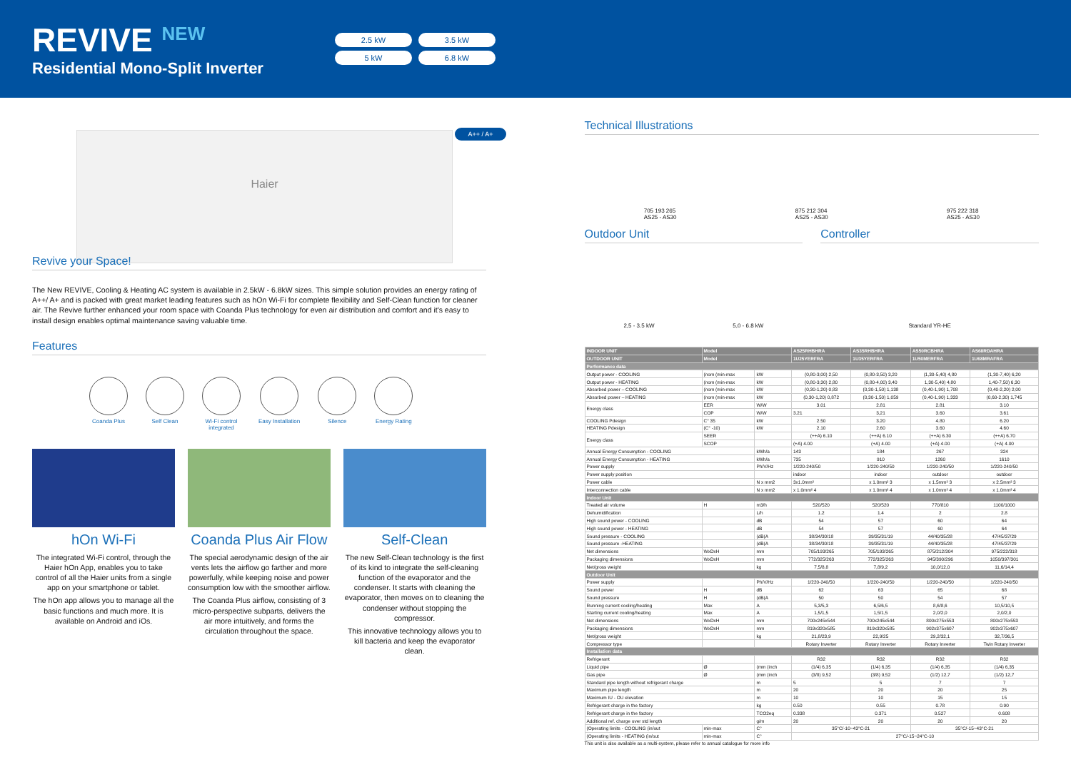REVIVE <sup>NEW</sup>
Residential Mono-Split Inverter
2.5 kW
3.5 kW
5 kW
6.8 kW
Haier
A++ / A+
Revive your Space!
The New REVIVE, Cooling & Heating AC system is available in 2.5kW - 6.8kW sizes. This simple solution provides an energy rating of A++/ A+ and is packed with great market leading features such as hOn Wi-Fi for complete flexibility and Self-Clean function for cleaner air. The Revive further enhanced your room space with Coanda Plus technology for even air distribution and comfort and it's easy to install design enables optimal maintenance saving valuable time.
Features
Coanda Plus Self Clean Wi-Fi control
integrated
Easy Installation Silence Energy Rating
hOn Wi-Fi
The integrated Wi-Fi control, through the Haier hOn App, enables you to take control of all the Haier units from a single app on your smartphone or tablet.
The hOn app allows you to manage all the basic functions and much more. It is available on Android and iOs.
Coanda Plus Air Flow
The special aerodynamic design of the air vents lets the airflow go farther and more powerfully, while keeping noise and power consumption low with the smoother airflow.
The Coanda Plus airflow, consisting of 3 micro-perspective subparts, delivers the air more intuitively, and forms the circulation throughout the space.
Self-Clean
The new Self-Clean technology is the first of its kind to integrate the self-cleaning function of the evaporator and the condenser. It starts with cleaning the evaporator, then moves on to cleaning the condenser without stopping the compressor.
This innovative technology allows you to kill bacteria and keep the evaporator clean.
Technical Illustrations
705 193 265
AS25 - AS30 875 212 304
AS25 - AS30 975 222 318
AS25 - AS30
Outdoor Unit
2,5 - 3.5 kW 5,0 - 6.8 kW
Controller
Standard YR-HE
| INDOOR UNIT | Model | | AS25RHBHRA | AS35RHBHRA | AS50RCBHRA | AS68RDAHRA |
| --- | --- | --- | --- | --- | --- | --- |
| OUTDOOR UNIT | Model | | 1U25YERFRA | 1U35YERFRA | 1U50MERFRA | 1U68MRAFRA |
| Performance data | | | | | | |
| Output power - COOLING | (nom (min-max | kW | (0,80-3,00) 2,50 | (0,80-3,50) 3,20 | (1,30-5,40) 4,80 | (1,30-7,40) 6,20 |
| Output power - HEATING | (nom (min-max | kW | (0,80-3,30) 2,80 | (0,80-4,00) 3,40 | 1,30-5,40) 4,80 | 1,40-7,50) 6,30 |
| Absorbed power – COOLING | (nom (min-max | kW | (0,30-1,20) 0,83 | (0,30-1,50) 1,138 | (0,40-1,90) 1,708 | (0,40-2,20) 2,00 |
| Absorbed power – HEATING | (nom (min-max | kW | (0,30-1,20) 0,872 | (0,30-1,50) 1,059 | (0,40-1,90) 1,333 | (0,60-2,30) 1,745 |
| Energy class | EER | W/W | 3.01 | 2.81 | 2.81 | 3.10 |
| | COP | W/W | 3.21 | 3,21 | 3.60 | 3.61 |
| COOLING Pdesign | C° 35 | kW | 2.50 | 3.20 | 4.80 | 6.20 |
| HEATING Pdesign | (C° -10) | kW | 2.10 | 2.60 | 3.60 | 4.60 |
| Energy class | SEER | | (++A) 6.10 | (++A) 6.10 | (++A) 6.30 | (++A) 6.70 |
| | SCOP | | (+A) 4.00 | (+A) 4.00 | (+A) 4.00 | (+A) 4.00 |
| Annual Energy Consumption - COOLING | | kWh/a | 143 | 184 | 267 | 324 |
| Annual Energy Consumption - HEATING | | kWh/a | 735 | 910 | 1260 | 1610 |
| Power supply | | Ph/V/Hz | 1/220-240/50 | 1/220-240/50 | 1/220-240/50 | 1/220-240/50 |
| Power supply position | | | indoor | indoor | outdoor | outdoor |
| Power cable | | N x mm2 | 3x1.0mm² | x 1.0mm² 3 | x 1.5mm² 3 | x 2.5mm² 3 |
| Interconnection cable | | N x mm2 | x 1.0mm² 4 | x 1.0mm² 4 | x 1.0mm² 4 | x 1.0mm² 4 |
| Indoor Unit | | | | | | |
| Treated air volume | H | m3/h | 520/520 | 520/520 | 770/810 | 1100/1000 |
| Dehumidification | | L/h | 1.2 | 1.4 | 2 | 2.8 |
| High sound power - COOLING | | dB | 54 | 57 | 60 | 64 |
| High sound power - HEATING | | dB | 54 | 57 | 60 | 64 |
| Sound pressure - COOLING | | (dB(A | 38/34/30/18 | 39/35/31/19 | 44/40/35/28 | 47/45/37/29 |
| Sound pressure -HEATING | | (dB(A | 38/34/30/18 | 39/35/31/19 | 44/40/35/28 | 47/45/37/29 |
| Net dimensions | WxDxH | mm | 705/193/265 | 705/193/265 | 875/212/304 | 975/222/318 |
| Packaging dimensions | WxDxH | mm | 772/325/263 | 772/325/263 | 945/390/296 | 1050/397/301 |
| Net/gross weight | | kg | 7,5/8,8 | 7,8/9,2 | 10,0/12,0 | 11,6/14,4 |
| Outdoor Unit | | | | | | |
| Power supply | | Ph/V/Hz | 1/220-240/50 | 1/220-240/50 | 1/220-240/50 | 1/220-240/50 |
| Sound power | H | dB | 62 | 63 | 65 | 68 |
| Sound pressure | H | (dB(A | 50 | 50 | 54 | 57 |
| Running current cooling/heating | Max | A | 5,3/5,3 | 6,5/6,5 | 8,6/8,6 | 10,5/10,5 |
| Starting current cooling/heating | Max | A | 1,5/1,5 | 1,5/1,5 | 2,0/2,0 | 2,0/2,0 |
| Net dimensions | WxDxH | mm | 700x245x544 | 700x245x544 | 800x275x553 | 800x275x553 |
| Packaging dimensions | WxDxH | mm | 819x320x585 | 819x320x585 | 902x375x607 | 902x375x607 |
| Net/gross weight | | kg | 21,8/23,9 | 22,9/25 | 29,2/32,1 | 32,7/36,5 |
| Compressor type | | | Rotary Inverter | Rotary Inverter | Rotary Inverter | Twin Rotary Inverter |
| Installation data | | | | | | |
| Refrigerant | | | R32 | R32 | R32 | R32 |
| Liquid pipe | Ø | (mm (inch | (1/4) 6,35 | (1/4) 6,35 | (1/4) 6,35 | (1/4) 6,35 |
| Gas pipe | Ø | (mm (inch | (3/8) 9,52 | (3/8) 9,52 | (1/2) 12,7 | (1/2) 12,7 |
| Standard pipe length without refrigerant charge | | m | 5 | 5 | 7 | 7 |
| Maximum pipe length | | m | 20 | 20 | 20 | 25 |
| Maximum IU - OU elevation | | m | 10 | 10 | 15 | 15 |
| Refrigerant charge in the factory | | kg | 0.50 | 0.55 | 0.78 | 0.90 |
| Refrigerant charge in the factory | | TCO2eq | 0.338 | 0.371 | 0.527 | 0.608 |
| Additional ref. charge over std length | | g/m | 20 | 20 | 20 | 20 |
| (Operating limits - COOLING (in/out | min-max | C° | 35°C/-10~43°C-21 | | 35°C/-15~43°C-21 | |
| (Operating limits - HEATING (in/out | min-max | C° | 27°C/-15~24°C-10 | | | |
This unit is also available as a multi-system, please refer to annual catalogue for more info